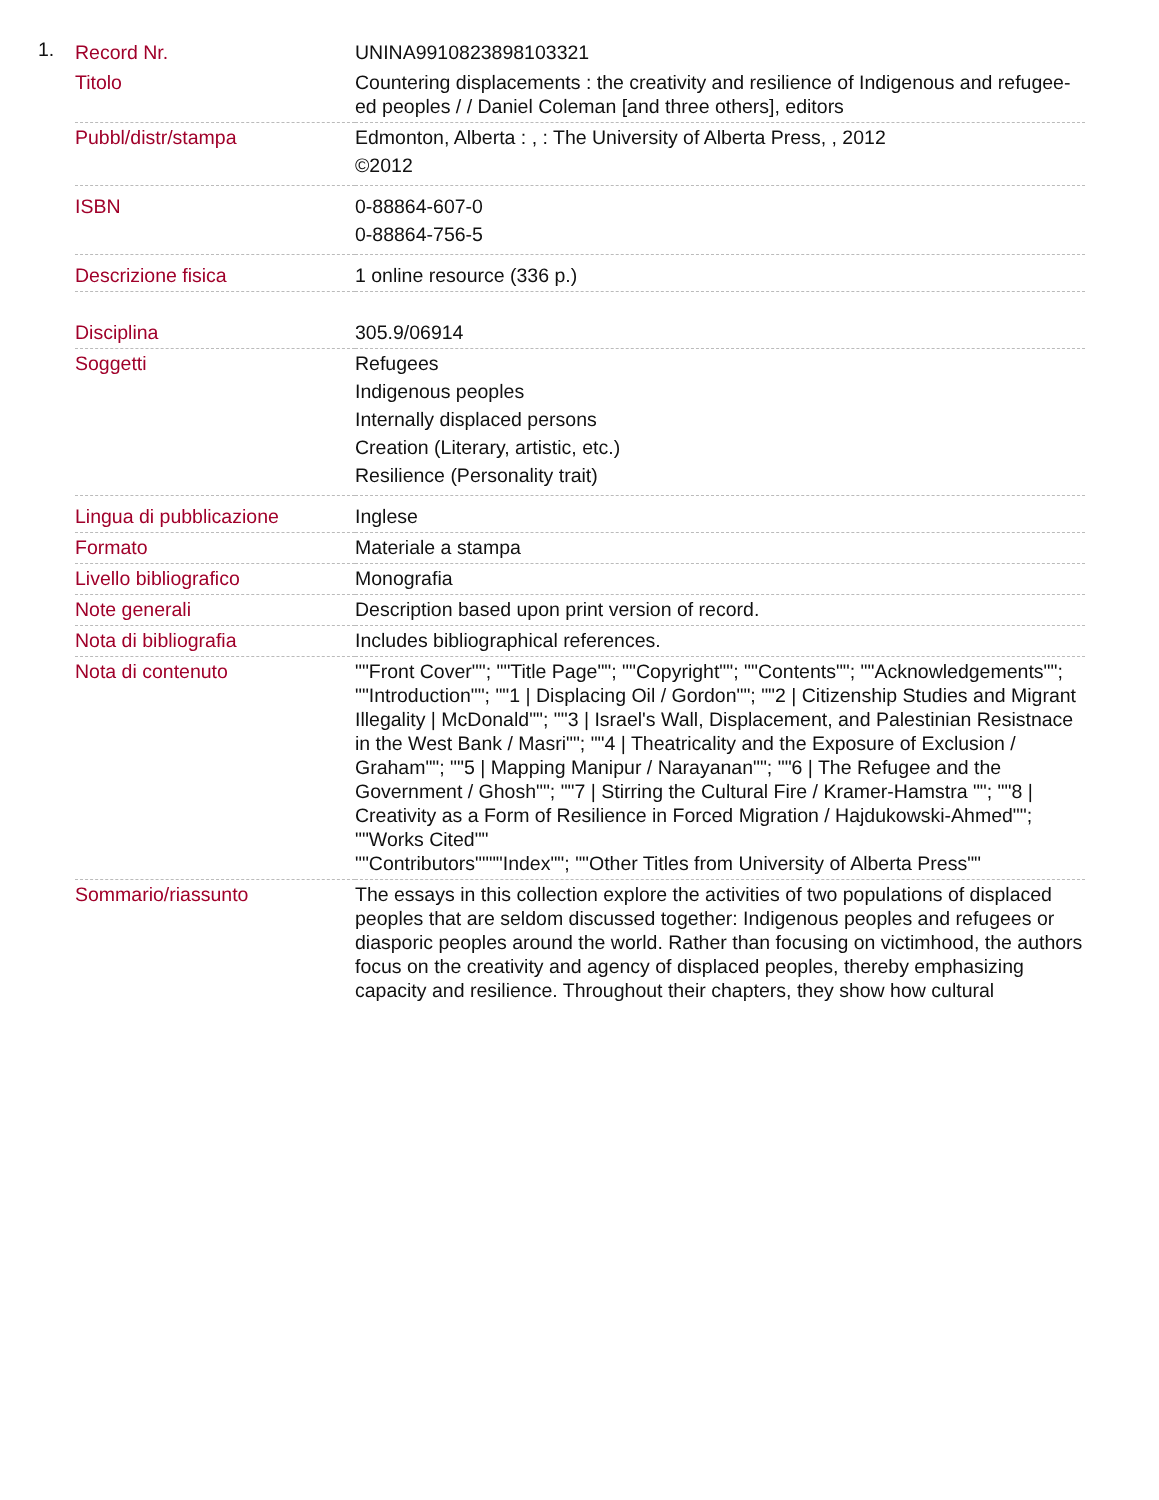1.
| Record Nr. | UNINA9910823898103321 |
| Titolo | Countering displacements : the creativity and resilience of Indigenous and refugee-ed peoples / / Daniel Coleman [and three others], editors |
| Pubbl/distr/stampa | Edmonton, Alberta : , : The University of Alberta Press, , 2012 ©2012 |
| ISBN | 0-88864-607-0 0-88864-756-5 |
| Descrizione fisica | 1 online resource (336 p.) |
| Disciplina | 305.9/06914 |
| Soggetti | Refugees Indigenous peoples Internally displaced persons Creation (Literary, artistic, etc.) Resilience (Personality trait) |
| Lingua di pubblicazione | Inglese |
| Formato | Materiale a stampa |
| Livello bibliografico | Monografia |
| Note generali | Description based upon print version of record. |
| Nota di bibliografia | Includes bibliographical references. |
| Nota di contenuto | ""Front Cover""; ""Title Page""; ""Copyright""; ""Contents""; ""Acknowledgements""; ""Introduction""; ""1 / Displacing Oil / Gordon""; ""2 / Citizenship Studies and Migrant Illegality / McDonald""; ""3 / Israel's Wall, Displacement, and Palestinian Resistnace in the West Bank / Masri""; ""4 / Theatricality and the Exposure of Exclusion / Graham""; ""5 / Mapping Manipur / Narayanan""; ""6 / The Refugee and the Government / Ghosh""; ""7 / Stirring the Cultural Fire / Kramer-Hamstra ""; ""8 / Creativity as a Form of Resilience in Forced Migration / Hajdukowski-Ahmed""; ""Works Cited"" ""Contributors""""Index""; ""Other Titles from University of Alberta Press"" |
| Sommario/riassunto | The essays in this collection explore the activities of two populations of displaced peoples that are seldom discussed together: Indigenous peoples and refugees or diasporic peoples around the world. Rather than focusing on victimhood, the authors focus on the creativity and agency of displaced peoples, thereby emphasizing capacity and resilience. Throughout their chapters, they show how cultural |